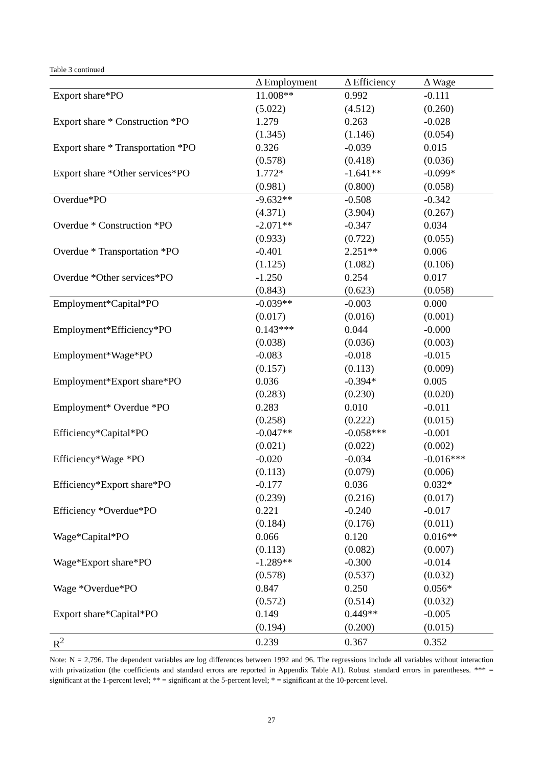Table 3 continued
| | Δ Employment | Δ Efficiency | Δ Wage |
| --- | --- | --- | --- |
| Export share*PO | 11.008** | 0.992 | -0.111 |
| | (5.022) | (4.512) | (0.260) |
| Export share * Construction *PO | 1.279 | 0.263 | -0.028 |
| | (1.345) | (1.146) | (0.054) |
| Export share * Transportation *PO | 0.326 | -0.039 | 0.015 |
| | (0.578) | (0.418) | (0.036) |
| Export share *Other services*PO | 1.772* | -1.641** | -0.099* |
| | (0.981) | (0.800) | (0.058) |
| Overdue*PO | -9.632** | -0.508 | -0.342 |
| | (4.371) | (3.904) | (0.267) |
| Overdue * Construction *PO | -2.071** | -0.347 | 0.034 |
| | (0.933) | (0.722) | (0.055) |
| Overdue * Transportation *PO | -0.401 | 2.251** | 0.006 |
| | (1.125) | (1.082) | (0.106) |
| Overdue *Other services*PO | -1.250 | 0.254 | 0.017 |
| | (0.843) | (0.623) | (0.058) |
| Employment*Capital*PO | -0.039** | -0.003 | 0.000 |
| | (0.017) | (0.016) | (0.001) |
| Employment*Efficiency*PO | 0.143*** | 0.044 | -0.000 |
| | (0.038) | (0.036) | (0.003) |
| Employment*Wage*PO | -0.083 | -0.018 | -0.015 |
| | (0.157) | (0.113) | (0.009) |
| Employment*Export share*PO | 0.036 | -0.394* | 0.005 |
| | (0.283) | (0.230) | (0.020) |
| Employment* Overdue *PO | 0.283 | 0.010 | -0.011 |
| | (0.258) | (0.222) | (0.015) |
| Efficiency*Capital*PO | -0.047** | -0.058*** | -0.001 |
| | (0.021) | (0.022) | (0.002) |
| Efficiency*Wage *PO | -0.020 | -0.034 | -0.016*** |
| | (0.113) | (0.079) | (0.006) |
| Efficiency*Export share*PO | -0.177 | 0.036 | 0.032* |
| | (0.239) | (0.216) | (0.017) |
| Efficiency *Overdue*PO | 0.221 | -0.240 | -0.017 |
| | (0.184) | (0.176) | (0.011) |
| Wage*Capital*PO | 0.066 | 0.120 | 0.016** |
| | (0.113) | (0.082) | (0.007) |
| Wage*Export share*PO | -1.289** | -0.300 | -0.014 |
| | (0.578) | (0.537) | (0.032) |
| Wage *Overdue*PO | 0.847 | 0.250 | 0.056* |
| | (0.572) | (0.514) | (0.032) |
| Export share*Capital*PO | 0.149 | 0.449** | -0.005 |
| | (0.194) | (0.200) | (0.015) |
| R<sup>2</sup> | 0.239 | 0.367 | 0.352 |
Note: N = 2,796. The dependent variables are log differences between 1992 and 96. The regressions include all variables without interaction with privatization (the coefficients and standard errors are reported in Appendix Table A1). Robust standard errors in parentheses. *** = significant at the 1-percent level; ** = significant at the 5-percent level; * = significant at the 10-percent level.
27